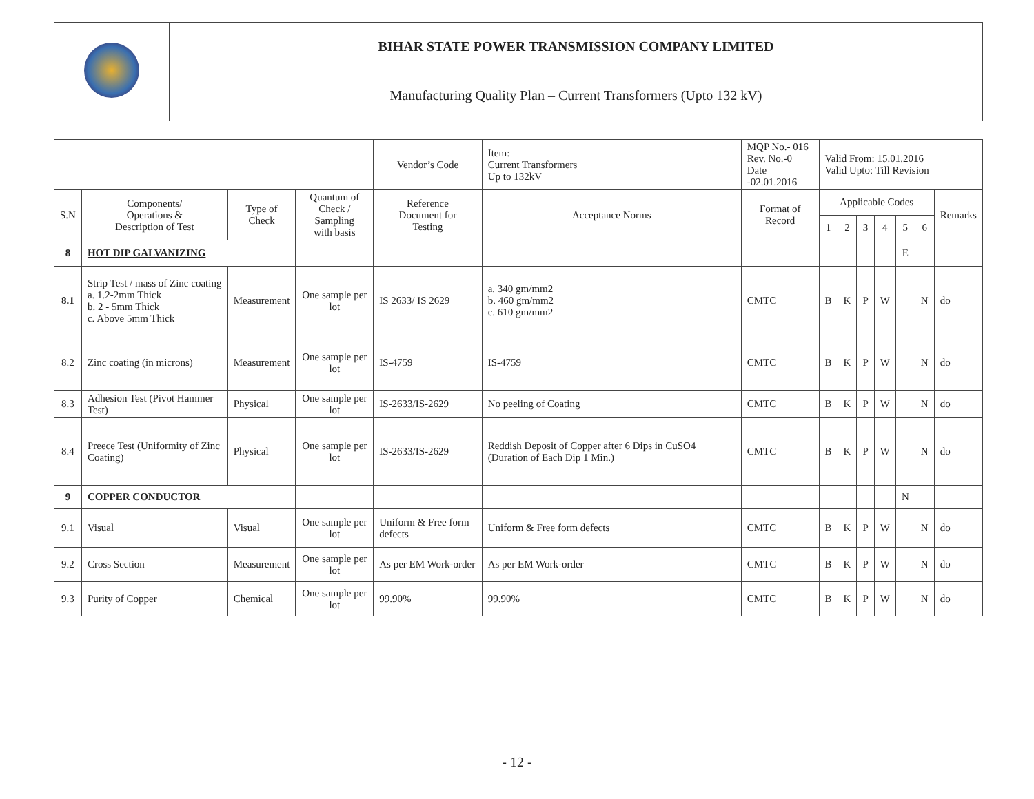| | BIHAR STATE POWER TRANSMISSION COMPANY LIMITED |
| | Manufacturing Quality Plan – Current Transformers (Upto 132 kV) |
| | | | | Vendor’s Code | Item: Current Transformers Up to 132kV | MQP No.- 016 Rev. No.-0 Date -02.01.2016 | Valid From: 15.01.2016 Valid Upto: Till Revision | | | | | | |
| S.N | Components/ Operations & Description of Test | Type of Check | Quantum of Check / Sampling with basis | Reference Document for Testing | Acceptance Norms | Format of Record | Applicable Codes | | | | | | Remarks |
| | | | | | | | 1 | 2 | 3 | 4 | 5 | 6 | |
| 8 | HOT DIP GALVANIZING | | | | | | | | | | E | | |
| 8.1 | Strip Test / mass of Zinc coating a. 1.2-2mm Thick b. 2 - 5mm Thick c. Above 5mm Thick | Measurement | One sample per lot | IS 2633/ IS 2629 | a. 340 gm/mm2 b. 460 gm/mm2 c. 610 gm/mm2 | CMTC | B | K | P | W | | N | do |
| 8.2 | Zinc coating (in microns) | Measurement | One sample per lot | IS-4759 | IS-4759 | CMTC | B | K | P | W | | N | do |
| 8.3 | Adhesion Test (Pivot Hammer Test) | Physical | One sample per lot | IS-2633/IS-2629 | No peeling of Coating | CMTC | B | K | P | W | | N | do |
| 8.4 | Preece Test (Uniformity of Zinc Coating) | Physical | One sample per lot | IS-2633/IS-2629 | Reddish Deposit of Copper after 6 Dips in CuSO4 (Duration of Each Dip 1 Min.) | CMTC | B | K | P | W | | N | do |
| 9 | COPPER CONDUCTOR | | | | | | | | | | N | | |
| 9.1 | Visual | Visual | One sample per lot | Uniform & Free form defects | Uniform & Free form defects | CMTC | B | K | P | W | | N | do |
| 9.2 | Cross Section | Measurement | One sample per lot | As per EM Work-order | As per EM Work-order | CMTC | B | K | P | W | | N | do |
| 9.3 | Purity of Copper | Chemical | One sample per lot | 99.90% | 99.90% | CMTC | B | K | P | W | | N | do |
- 12 -